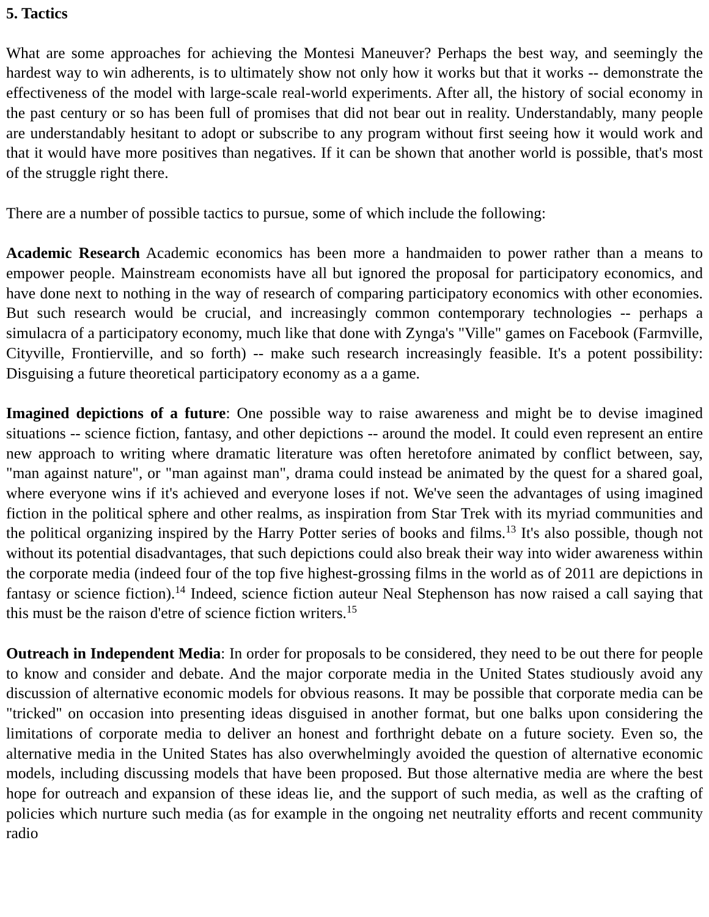5. Tactics
What are some approaches for achieving the Montesi Maneuver? Perhaps the best way, and seemingly the hardest way to win adherents, is to ultimately show not only how it works but that it works -- demonstrate the effectiveness of the model with large-scale real-world experiments. After all, the history of social economy in the past century or so has been full of promises that did not bear out in reality. Understandably, many people are understandably hesitant to adopt or subscribe to any program without first seeing how it would work and that it would have more positives than negatives. If it can be shown that another world is possible, that's most of the struggle right there.
There are a number of possible tactics to pursue, some of which include the following:
Academic Research Academic economics has been more a handmaiden to power rather than a means to empower people. Mainstream economists have all but ignored the proposal for participatory economics, and have done next to nothing in the way of research of comparing participatory economics with other economies. But such research would be crucial, and increasingly common contemporary technologies -- perhaps a simulacra of a participatory economy, much like that done with Zynga's "Ville" games on Facebook (Farmville, Cityville, Frontierville, and so forth) -- make such research increasingly feasible. It's a potent possibility: Disguising a future theoretical participatory economy as a a game.
Imagined depictions of a future: One possible way to raise awareness and might be to devise imagined situations -- science fiction, fantasy, and other depictions -- around the model. It could even represent an entire new approach to writing where dramatic literature was often heretofore animated by conflict between, say, "man against nature", or "man against man", drama could instead be animated by the quest for a shared goal, where everyone wins if it's achieved and everyone loses if not. We've seen the advantages of using imagined fiction in the political sphere and other realms, as inspiration from Star Trek with its myriad communities and the political organizing inspired by the Harry Potter series of books and films.<sup>13</sup> It's also possible, though not without its potential disadvantages, that such depictions could also break their way into wider awareness within the corporate media (indeed four of the top five highest-grossing films in the world as of 2011 are depictions in fantasy or science fiction).<sup>14</sup> Indeed, science fiction auteur Neal Stephenson has now raised a call saying that this must be the raison d'etre of science fiction writers.<sup>15</sup>
Outreach in Independent Media: In order for proposals to be considered, they need to be out there for people to know and consider and debate. And the major corporate media in the United States studiously avoid any discussion of alternative economic models for obvious reasons. It may be possible that corporate media can be "tricked" on occasion into presenting ideas disguised in another format, but one balks upon considering the limitations of corporate media to deliver an honest and forthright debate on a future society. Even so, the alternative media in the United States has also overwhelmingly avoided the question of alternative economic models, including discussing models that have been proposed. But those alternative media are where the best hope for outreach and expansion of these ideas lie, and the support of such media, as well as the crafting of policies which nurture such media (as for example in the ongoing net neutrality efforts and recent community radio